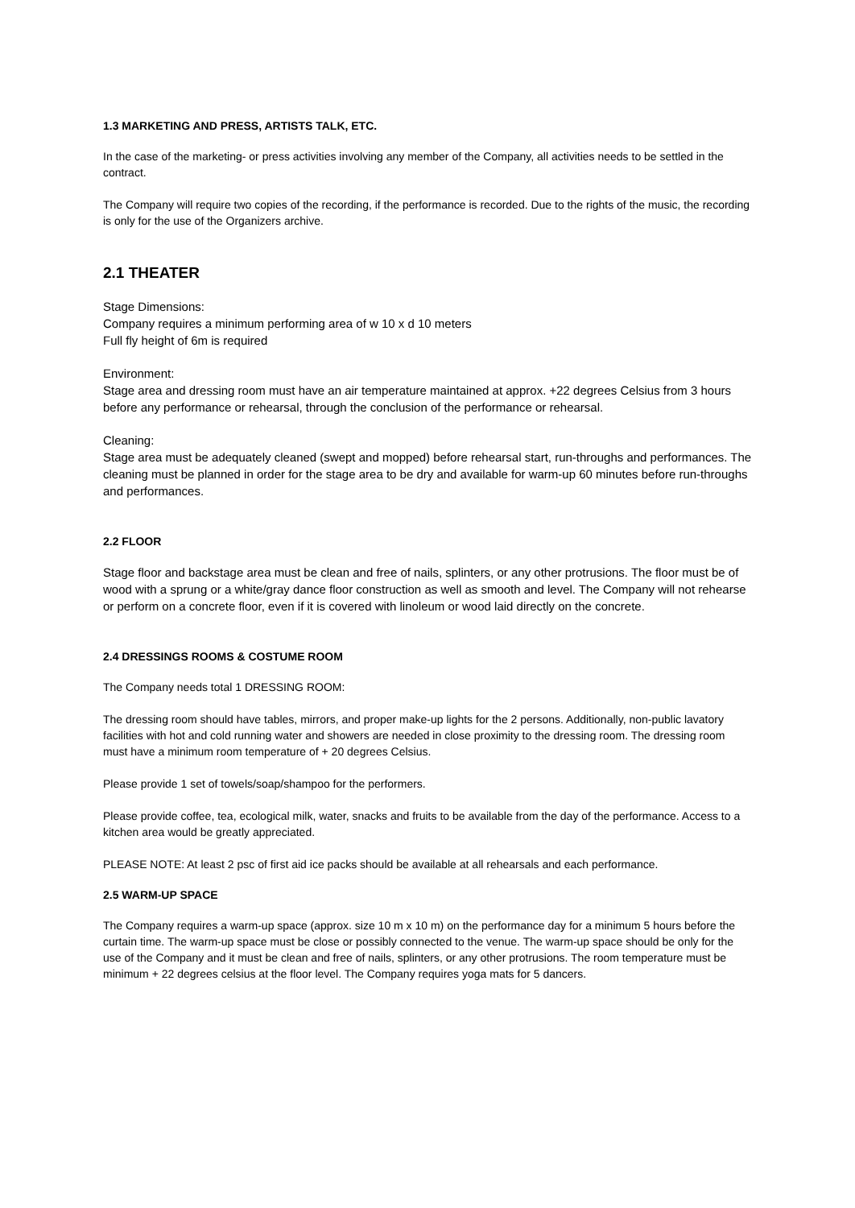1.3 MARKETING AND PRESS, ARTISTS TALK, ETC.
In the case of the marketing- or press activities involving any member of the Company, all activities needs to be settled in the contract.
The Company will require two copies of the recording, if the performance is recorded. Due to the rights of the music, the recording is only for the use of the Organizers archive.
2.1 THEATER
Stage Dimensions:
Company requires a minimum performing area of w 10 x d 10 meters
Full fly height of 6m is required
Environment:
Stage area and dressing room must have an air temperature maintained at approx. +22 degrees Celsius from 3 hours before any performance or rehearsal, through the conclusion of the performance or rehearsal.
Cleaning:
Stage area must be adequately cleaned (swept and mopped) before rehearsal start, run-throughs and performances. The cleaning must be planned in order for the stage area to be dry and available for warm-up 60 minutes before run-throughs and performances.
2.2 FLOOR
Stage floor and backstage area must be clean and free of nails, splinters, or any other protrusions. The floor must be of wood with a sprung or a white/gray dance floor construction as well as smooth and level. The Company will not rehearse or perform on a concrete floor, even if it is covered with linoleum or wood laid directly on the concrete.
2.4 DRESSINGS ROOMS & COSTUME ROOM
The Company needs total 1 DRESSING ROOM:
The dressing room should have tables, mirrors, and proper make-up lights for the 2 persons. Additionally, non-public lavatory facilities with hot and cold running water and showers are needed in close proximity to the dressing room. The dressing room must have a minimum room temperature of + 20 degrees Celsius.
Please provide 1 set of towels/soap/shampoo for the performers.
Please provide coffee, tea, ecological milk, water, snacks and fruits to be available from the day of the performance. Access to a kitchen area would be greatly appreciated.
PLEASE NOTE: At least 2 psc of first aid ice packs should be available at all rehearsals and each performance.
2.5 WARM-UP SPACE
The Company requires a warm-up space (approx. size 10 m x 10 m) on the performance day for a minimum 5 hours before the curtain time. The warm-up space must be close or possibly connected to the venue. The warm-up space should be only for the use of the Company and it must be clean and free of nails, splinters, or any other protrusions. The room temperature must be minimum + 22 degrees celsius at the floor level. The Company requires yoga mats for 5 dancers.